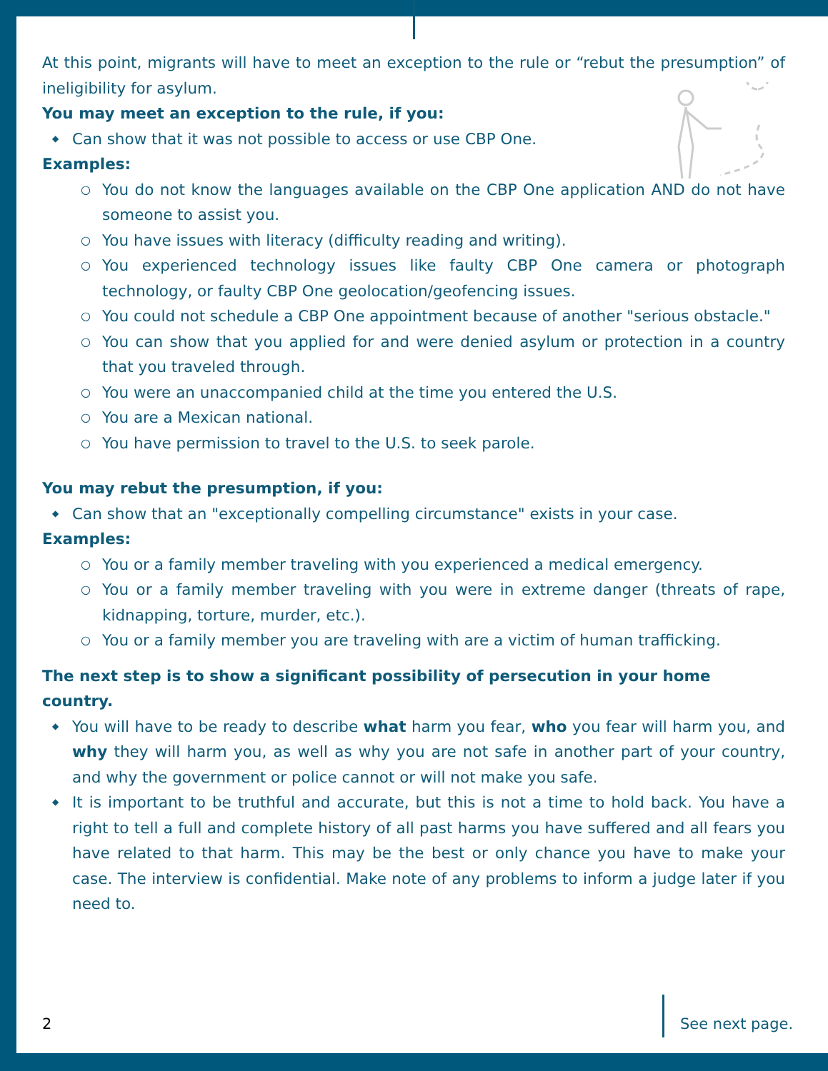At this point, migrants will have to meet an exception to the rule or “rebut the presumption” of ineligibility for asylum.
You may meet an exception to the rule, if you:
◆ Can show that it was not possible to access or use CBP One.
Examples:
○ You do not know the languages available on the CBP One application AND do not have someone to assist you.
○ You have issues with literacy (difficulty reading and writing).
○ You experienced technology issues like faulty CBP One camera or photograph technology, or faulty CBP One geolocation/geofencing issues.
○ You could not schedule a CBP One appointment because of another "serious obstacle."
○ You can show that you applied for and were denied asylum or protection in a country that you traveled through.
○ You were an unaccompanied child at the time you entered the U.S.
○ You are a Mexican national.
○ You have permission to travel to the U.S. to seek parole.
You may rebut the presumption, if you:
◆ Can show that an "exceptionally compelling circumstance" exists in your case.
Examples:
○ You or a family member traveling with you experienced a medical emergency.
○ You or a family member traveling with you were in extreme danger (threats of rape, kidnapping, torture, murder, etc.).
○ You or a family member you are traveling with are a victim of human trafficking.
The next step is to show a significant possibility of persecution in your home country.
◆ You will have to be ready to describe what harm you fear, who you fear will harm you, and why they will harm you, as well as why you are not safe in another part of your country, and why the government or police cannot or will not make you safe.
◆ It is important to be truthful and accurate, but this is not a time to hold back. You have a right to tell a full and complete history of all past harms you have suffered and all fears you have related to that harm. This may be the best or only chance you have to make your case. The interview is confidential. Make note of any problems to inform a judge later if you need to.
2 See next page.